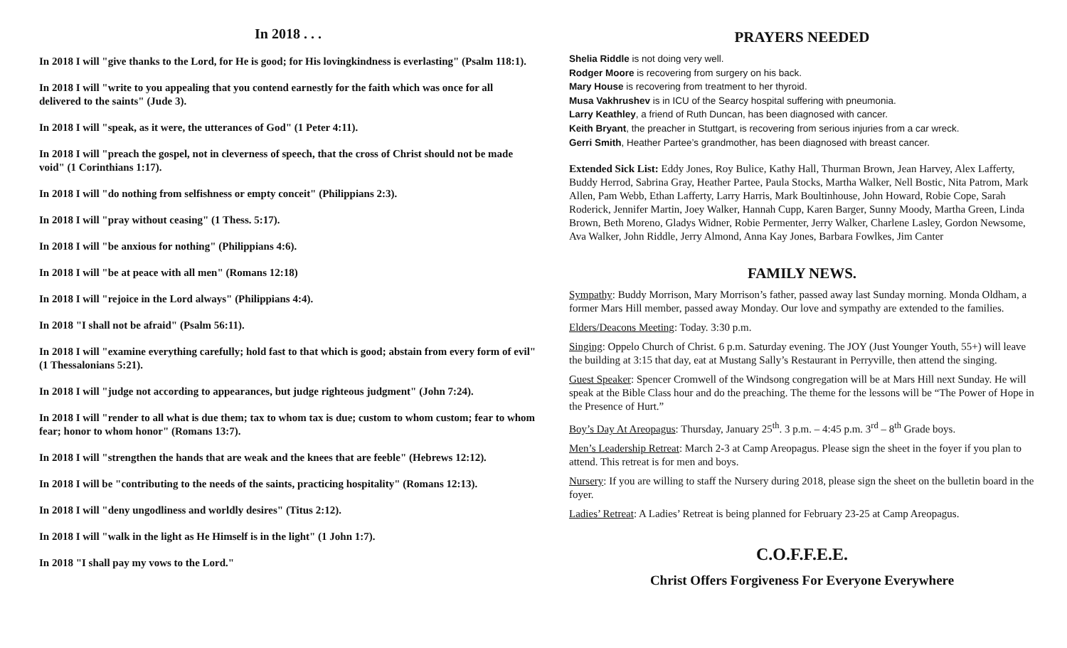In 2018 . . .
In 2018 I will "give thanks to the Lord, for He is good; for His lovingkindness is everlasting" (Psalm 118:1).
In 2018 I will "write to you appealing that you contend earnestly for the faith which was once for all delivered to the saints" (Jude 3).
In 2018 I will "speak, as it were, the utterances of God" (1 Peter 4:11).
In 2018 I will "preach the gospel, not in cleverness of speech, that the cross of Christ should not be made void" (1 Corinthians 1:17).
In 2018 I will "do nothing from selfishness or empty conceit" (Philippians 2:3).
In 2018 I will "pray without ceasing" (1 Thess. 5:17).
In 2018 I will "be anxious for nothing" (Philippians 4:6).
In 2018 I will "be at peace with all men" (Romans 12:18)
In 2018 I will "rejoice in the Lord always" (Philippians 4:4).
In 2018 "I shall not be afraid" (Psalm 56:11).
In 2018 I will "examine everything carefully; hold fast to that which is good; abstain from every form of evil" (1 Thessalonians 5:21).
In 2018 I will "judge not according to appearances, but judge righteous judgment" (John 7:24).
In 2018 I will "render to all what is due them; tax to whom tax is due; custom to whom custom; fear to whom fear; honor to whom honor" (Romans 13:7).
In 2018 I will "strengthen the hands that are weak and the knees that are feeble" (Hebrews 12:12).
In 2018 I will be "contributing to the needs of the saints, practicing hospitality" (Romans 12:13).
In 2018 I will "deny ungodliness and worldly desires" (Titus 2:12).
In 2018 I will "walk in the light as He Himself is in the light" (1 John 1:7).
In 2018 "I shall pay my vows to the Lord."
PRAYERS NEEDED
Shelia Riddle is not doing very well.
Rodger Moore is recovering from surgery on his back.
Mary House is recovering from treatment to her thyroid.
Musa Vakhrushev is in ICU of the Searcy hospital suffering with pneumonia.
Larry Keathley, a friend of Ruth Duncan, has been diagnosed with cancer.
Keith Bryant, the preacher in Stuttgart, is recovering from serious injuries from a car wreck.
Gerri Smith, Heather Partee’s grandmother, has been diagnosed with breast cancer.
Extended Sick List: Eddy Jones, Roy Bulice, Kathy Hall, Thurman Brown, Jean Harvey, Alex Lafferty, Buddy Herrod, Sabrina Gray, Heather Partee, Paula Stocks, Martha Walker, Nell Bostic, Nita Patrom, Mark Allen, Pam Webb, Ethan Lafferty, Larry Harris, Mark Boultinhouse, John Howard, Robie Cope, Sarah Roderick, Jennifer Martin, Joey Walker, Hannah Cupp, Karen Barger, Sunny Moody, Martha Green, Linda Brown, Beth Moreno, Gladys Widner, Robie Permenter, Jerry Walker, Charlene Lasley, Gordon Newsome, Ava Walker, John Riddle, Jerry Almond, Anna Kay Jones, Barbara Fowlkes, Jim Canter
FAMILY NEWS.
Sympathy: Buddy Morrison, Mary Morrison’s father, passed away last Sunday morning. Monda Oldham, a former Mars Hill member, passed away Monday. Our love and sympathy are extended to the families.
Elders/Deacons Meeting: Today. 3:30 p.m.
Singing: Oppelo Church of Christ. 6 p.m. Saturday evening. The JOY (Just Younger Youth, 55+) will leave the building at 3:15 that day, eat at Mustang Sally’s Restaurant in Perryville, then attend the singing.
Guest Speaker: Spencer Cromwell of the Windsong congregation will be at Mars Hill next Sunday. He will speak at the Bible Class hour and do the preaching. The theme for the lessons will be “The Power of Hope in the Presence of Hurt.”
Boy’s Day At Areopagus: Thursday, January 25<sup>th</sup>. 3 p.m. – 4:45 p.m. 3<sup>rd</sup> – 8<sup>th</sup> Grade boys.
Men’s Leadership Retreat: March 2-3 at Camp Areopagus. Please sign the sheet in the foyer if you plan to attend. This retreat is for men and boys.
Nursery: If you are willing to staff the Nursery during 2018, please sign the sheet on the bulletin board in the foyer.
Ladies’ Retreat: A Ladies’ Retreat is being planned for February 23-25 at Camp Areopagus.
C.O.F.F.E.E.
Christ Offers Forgiveness For Everyone Everywhere